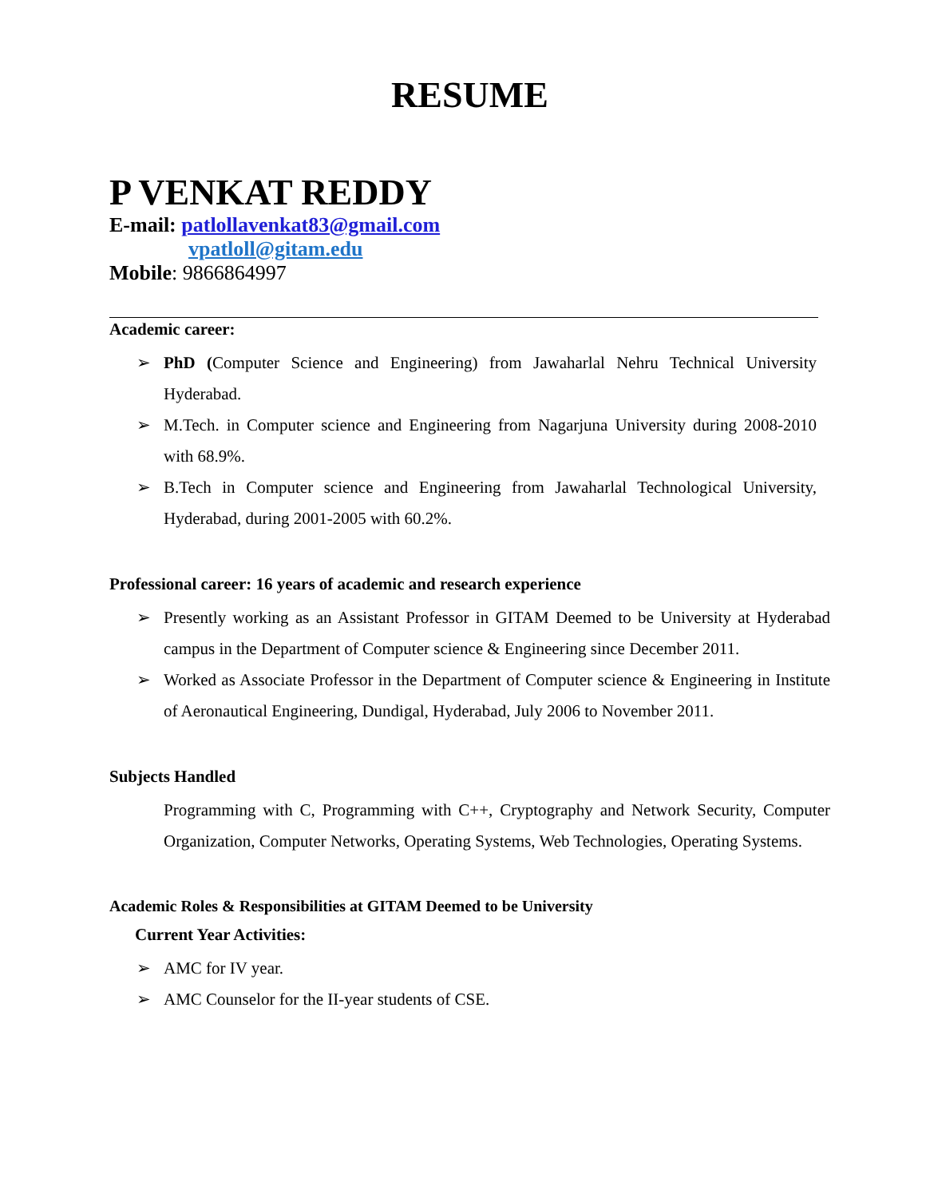RESUME
P VENKAT REDDY
E-mail: patlollavenkat83@gmail.com
vpatloll@gitam.edu
Mobile: 9866864997
Academic career:
➢ PhD (Computer Science and Engineering) from Jawaharlal Nehru Technical University Hyderabad.
➢ M.Tech. in Computer science and Engineering from Nagarjuna University during 2008-2010 with 68.9%.
➢ B.Tech in Computer science and Engineering from Jawaharlal Technological University, Hyderabad, during 2001-2005 with 60.2%.
Professional career: 16 years of academic and research experience
➢ Presently working as an Assistant Professor in GITAM Deemed to be University at Hyderabad campus in the Department of Computer science & Engineering since December 2011.
➢ Worked as Associate Professor in the Department of Computer science & Engineering in Institute of Aeronautical Engineering, Dundigal, Hyderabad, July 2006 to November 2011.
Subjects Handled
Programming with C, Programming with C++, Cryptography and Network Security, Computer Organization, Computer Networks, Operating Systems, Web Technologies, Operating Systems.
Academic Roles & Responsibilities at GITAM Deemed to be University
Current Year Activities:
➢ AMC for IV year.
➢ AMC Counselor for the II-year students of CSE.